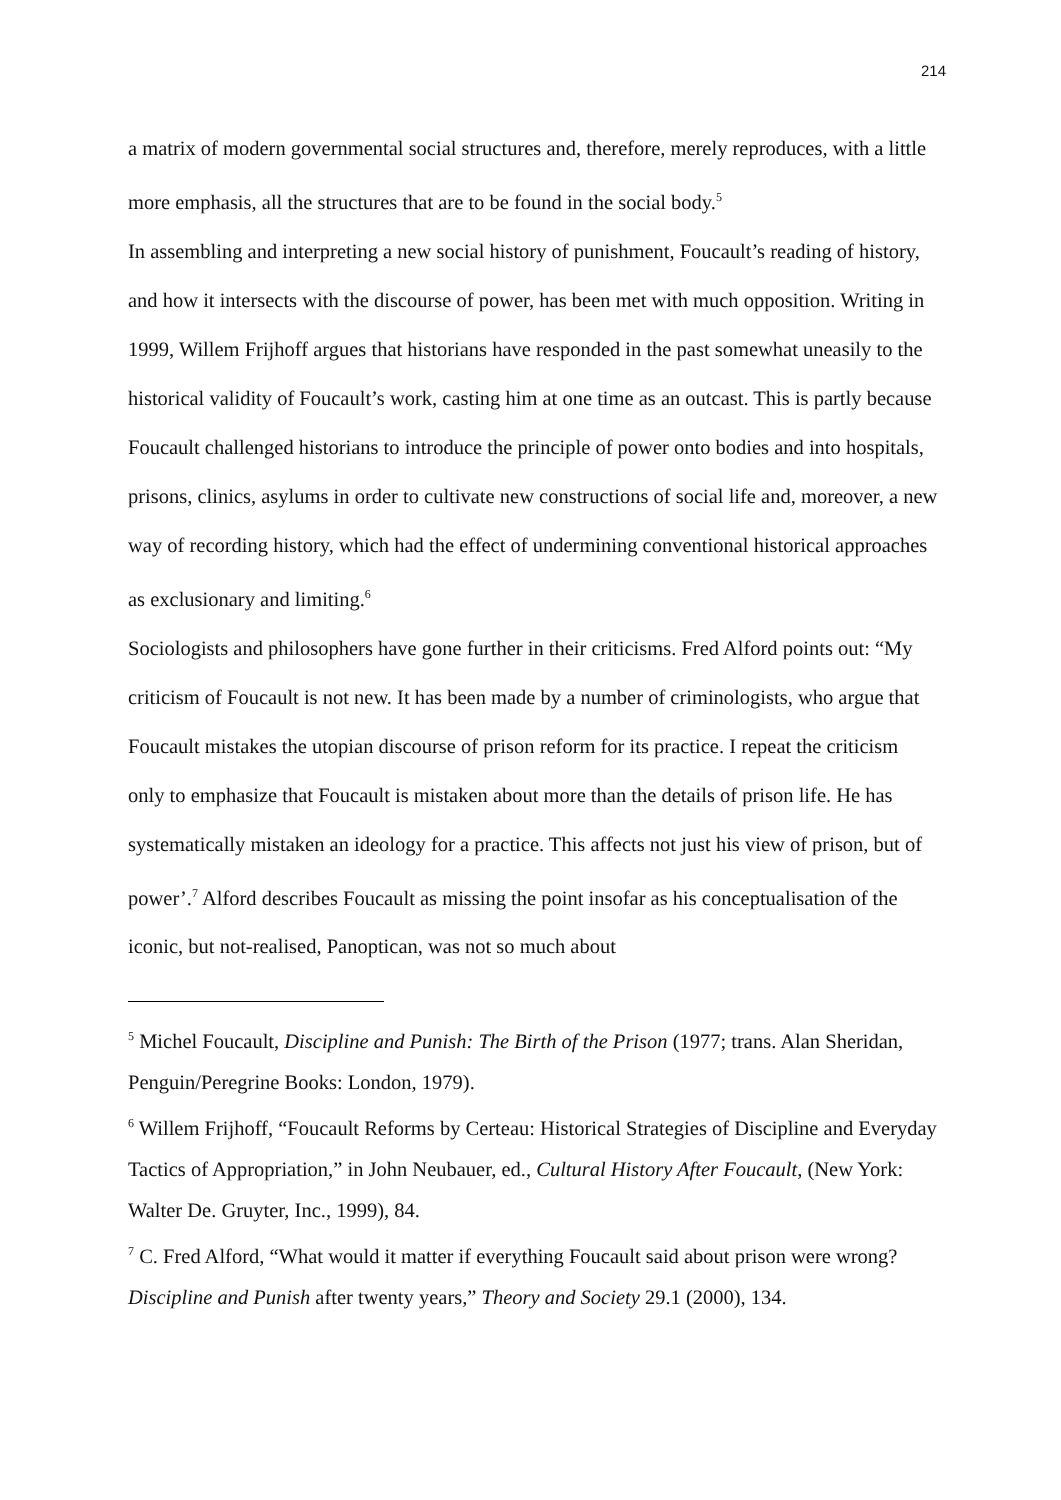214
a matrix of modern governmental social structures and, therefore, merely reproduces, with a little more emphasis, all the structures that are to be found in the social body.<sup>5</sup>
In assembling and interpreting a new social history of punishment, Foucault’s reading of history, and how it intersects with the discourse of power, has been met with much opposition. Writing in 1999, Willem Frijhoff argues that historians have responded in the past somewhat uneasily to the historical validity of Foucault’s work, casting him at one time as an outcast. This is partly because Foucault challenged historians to introduce the principle of power onto bodies and into hospitals, prisons, clinics, asylums in order to cultivate new constructions of social life and, moreover, a new way of recording history, which had the effect of undermining conventional historical approaches as exclusionary and limiting.<sup>6</sup>
Sociologists and philosophers have gone further in their criticisms. Fred Alford points out: “My criticism of Foucault is not new. It has been made by a number of criminologists, who argue that Foucault mistakes the utopian discourse of prison reform for its practice. I repeat the criticism only to emphasize that Foucault is mistaken about more than the details of prison life. He has systematically mistaken an ideology for a practice. This affects not just his view of prison, but of power’.<sup>7</sup> Alford describes Foucault as missing the point insofar as his conceptualisation of the iconic, but not-realised, Panoptican, was not so much about
<sup>5</sup> Michel Foucault, Discipline and Punish: The Birth of the Prison (1977; trans. Alan Sheridan, Penguin/Peregrine Books: London, 1979).
<sup>6</sup> Willem Frijhoff, “Foucault Reforms by Certeau: Historical Strategies of Discipline and Everyday Tactics of Appropriation,” in John Neubauer, ed., Cultural History After Foucault, (New York: Walter De. Gruyter, Inc., 1999), 84.
<sup>7</sup> C. Fred Alford, “What would it matter if everything Foucault said about prison were wrong? Discipline and Punish after twenty years,” Theory and Society 29.1 (2000), 134.